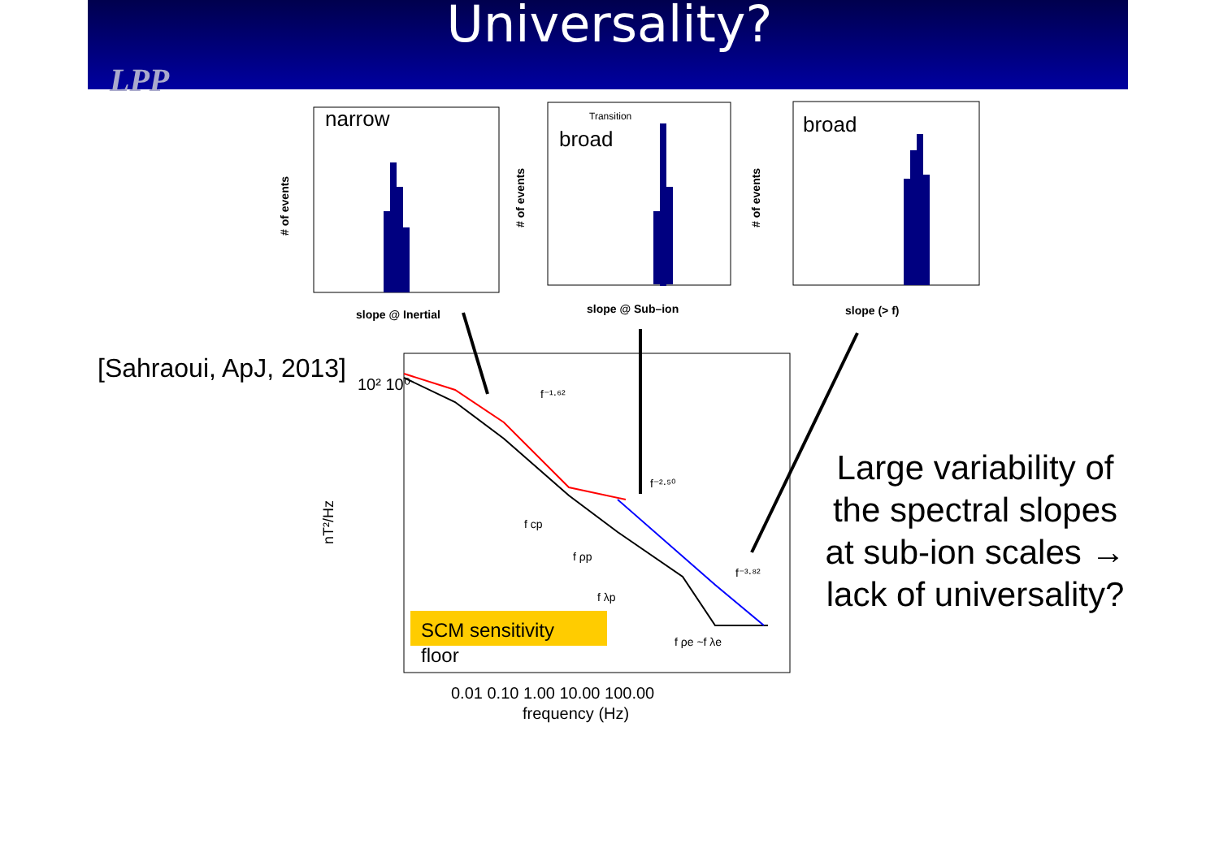Universality?
LPP
narrow
slope @ Inertial
# of events
broad
slope @ Sub–ion
# of events
Transition
broad
slope (> f)
# of events
SCM sensitivity
floor
nT²/Hz
10² 10⁰
0.01 0.10 1.00 10.00 100.00
frequency (Hz)
f⁻¹·⁶²
f⁻²·⁵⁰
f⁻³·⁸²
f cp
f ρp
f λp
f ρe ~f λe
[Sahraoui, ApJ, 2013]
Large variability of the spectral slopes at sub-ion scales → lack of universality?